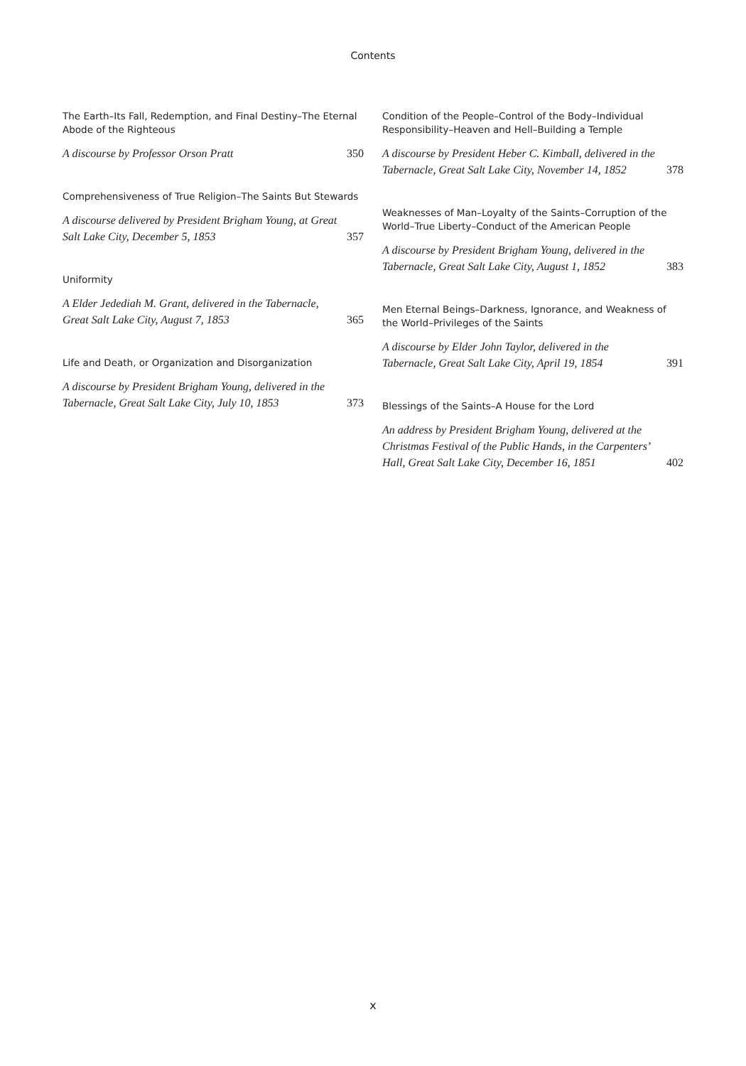Contents
The Earth–Its Fall, Redemption, and Final Destiny–The Eternal Abode of the Righteous
A discourse by Professor Orson Pratt 350
Comprehensiveness of True Religion–The Saints But Stewards
A discourse delivered by President Brigham Young, at Great Salt Lake City, December 5, 1853 357
Uniformity
A Elder Jedediah M. Grant, delivered in the Tabernacle, Great Salt Lake City, August 7, 1853 365
Life and Death, or Organization and Disorganization
A discourse by President Brigham Young, delivered in the Tabernacle, Great Salt Lake City, July 10, 1853 373
Condition of the People–Control of the Body–Individual Responsibility–Heaven and Hell–Building a Temple
A discourse by President Heber C. Kimball, delivered in the Tabernacle, Great Salt Lake City, November 14, 1852 378
Weaknesses of Man–Loyalty of the Saints–Corruption of the World–True Liberty–Conduct of the American People
A discourse by President Brigham Young, delivered in the Tabernacle, Great Salt Lake City, August 1, 1852 383
Men Eternal Beings–Darkness, Ignorance, and Weakness of the World–Privileges of the Saints
A discourse by Elder John Taylor, delivered in the Tabernacle, Great Salt Lake City, April 19, 1854 391
Blessings of the Saints–A House for the Lord
An address by President Brigham Young, delivered at the Christmas Festival of the Public Hands, in the Carpenters’ Hall, Great Salt Lake City, December 16, 1851 402
x